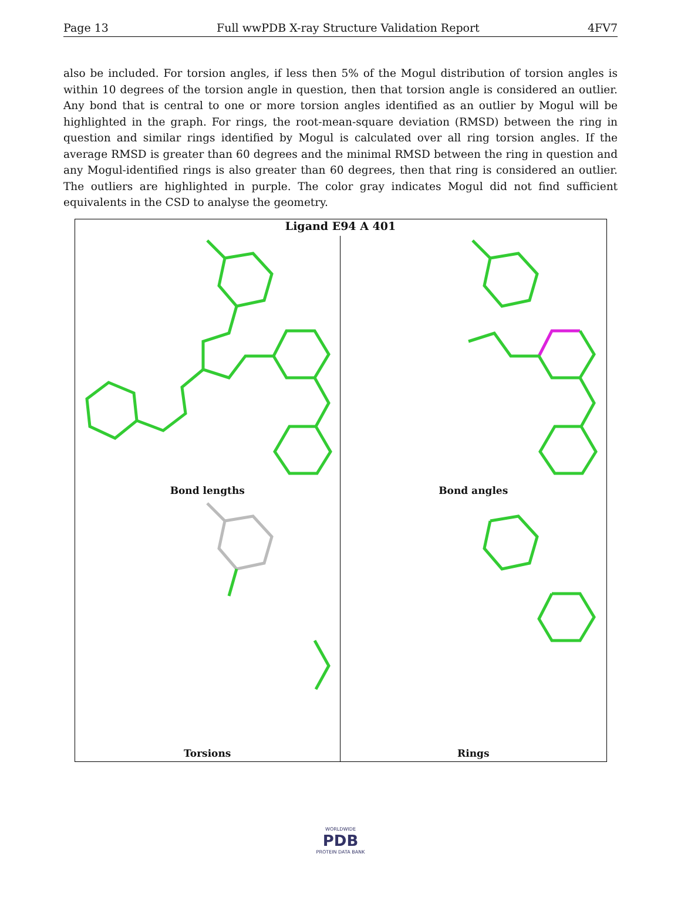Page 13 Full wwPDB X-ray Structure Validation Report 4FV7
also be included. For torsion angles, if less then 5% of the Mogul distribution of torsion angles is within 10 degrees of the torsion angle in question, then that torsion angle is considered an outlier. Any bond that is central to one or more torsion angles identified as an outlier by Mogul will be highlighted in the graph. For rings, the root-mean-square deviation (RMSD) between the ring in question and similar rings identified by Mogul is calculated over all ring torsion angles. If the average RMSD is greater than 60 degrees and the minimal RMSD between the ring in question and any Mogul-identified rings is also greater than 60 degrees, then that ring is considered an outlier. The outliers are highlighted in purple. The color gray indicates Mogul did not find sufficient equivalents in the CSD to analyse the geometry.
Ligand E94 A 401
Bond lengths
Bond angles
Torsions
Rings
WORLDWIDE
PDB
PROTEIN DATA BANK